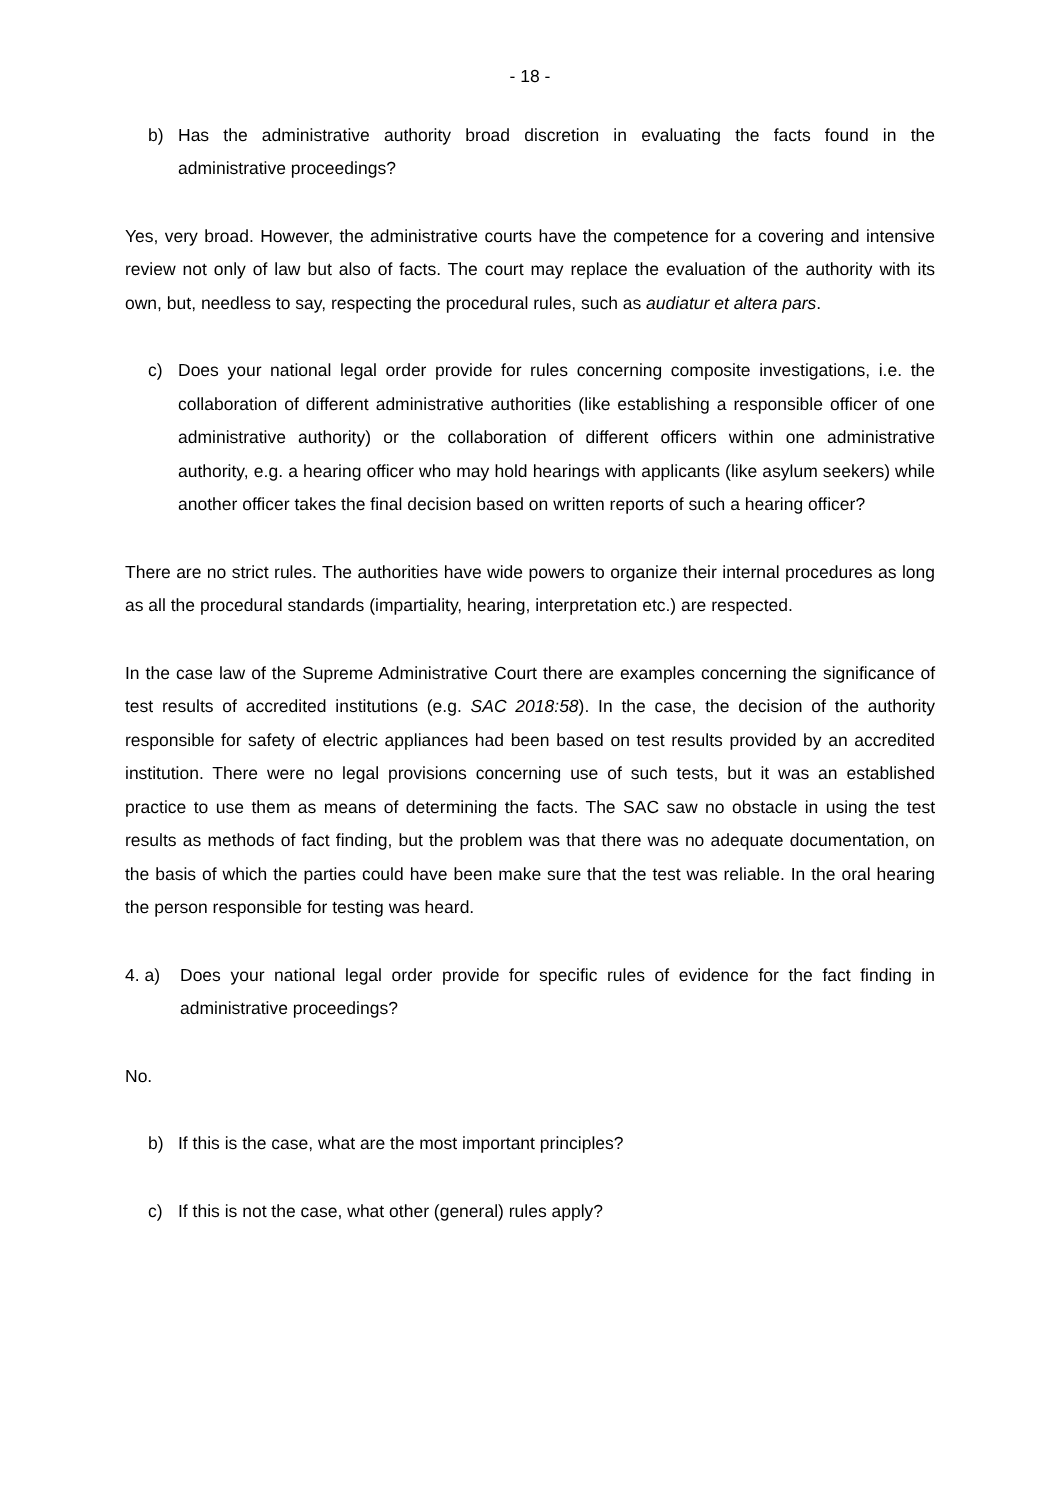- 18 -
b) Has the administrative authority broad discretion in evaluating the facts found in the administrative proceedings?
Yes, very broad. However, the administrative courts have the competence for a covering and intensive review not only of law but also of facts. The court may replace the evaluation of the authority with its own, but, needless to say, respecting the procedural rules, such as audiatur et altera pars.
c) Does your national legal order provide for rules concerning composite investigations, i.e. the collaboration of different administrative authorities (like establishing a responsible officer of one administrative authority) or the collaboration of different officers within one administrative authority, e.g. a hearing officer who may hold hearings with applicants (like asylum seekers) while another officer takes the final decision based on written reports of such a hearing officer?
There are no strict rules. The authorities have wide powers to organize their internal procedures as long as all the procedural standards (impartiality, hearing, interpretation etc.) are respected.
In the case law of the Supreme Administrative Court there are examples concerning the significance of test results of accredited institutions (e.g. SAC 2018:58). In the case, the decision of the authority responsible for safety of electric appliances had been based on test results provided by an accredited institution. There were no legal provisions concerning use of such tests, but it was an established practice to use them as means of determining the facts. The SAC saw no obstacle in using the test results as methods of fact finding, but the problem was that there was no adequate documentation, on the basis of which the parties could have been make sure that the test was reliable. In the oral hearing the person responsible for testing was heard.
4. a) Does your national legal order provide for specific rules of evidence for the fact finding in administrative proceedings?
No.
b) If this is the case, what are the most important principles?
c) If this is not the case, what other (general) rules apply?